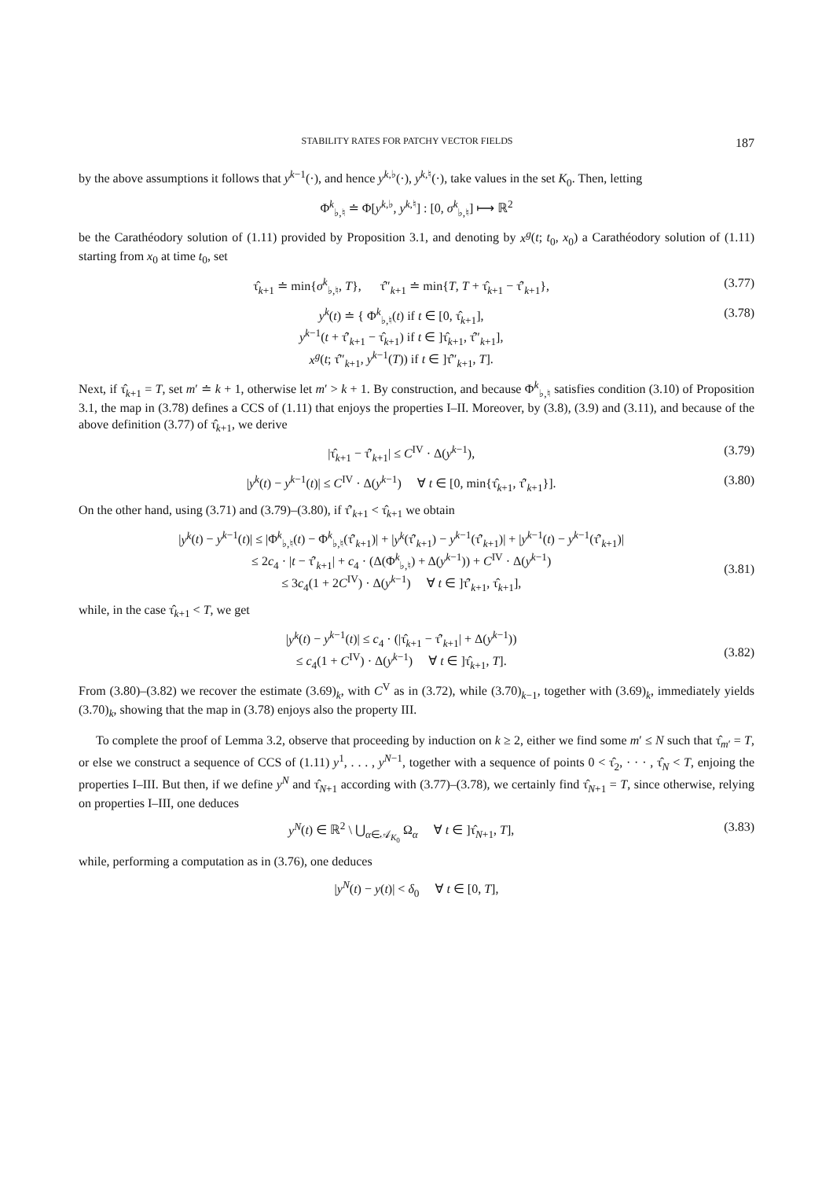STABILITY RATES FOR PATCHY VECTOR FIELDS 187
by the above assumptions it follows that y<sup>k−1</sup>(·), and hence y<sup>k,♭</sup>(·), y<sup>k,♮</sup>(·), take values in the set K<sub>0</sub>. Then, letting
Φ<sup>k</sup><sub>♭,♮</sub> ≐ Φ[y<sup>k,♭</sup>, y<sup>k,♮</sup>] : [0, σ<sup>k</sup><sub>♭,♮</sub>] ⟼ ℝ<sup>2</sup>
be the Carathéodory solution of (1.11) provided by Proposition 3.1, and denoting by x<sup>g</sup>(t; t<sub>0</sub>, x<sub>0</sub>) a Carathéodory solution of (1.11) starting from x<sub>0</sub> at time t<sub>0</sub>, set
τ̂<sub>k+1</sub> ≐ min{σ<sup>k</sup><sub>♭,♮</sub>, T}, τ̂″<sub>k+1</sub> ≐ min{T, T + τ̂<sub>k+1</sub> − τ̂′<sub>k+1</sub>}, (3.77)
y<sup>k</sup>(t) ≐ { Φ<sup>k</sup><sub>♭,♮</sub>(t) if t ∈ [0, τ̂<sub>k+1</sub>],
y<sup>k−1</sup>(t + τ̂′<sub>k+1</sub> − τ̂<sub>k+1</sub>) if t ∈ ]τ̂<sub>k+1</sub>, τ̂″<sub>k+1</sub>],
x<sup>g</sup>(t; τ̂″<sub>k+1</sub>, y<sup>k−1</sup>(T)) if t ∈ ]τ̂″<sub>k+1</sub>, T]. (3.78)
Next, if τ̂<sub>k+1</sub> = T, set m′ ≐ k + 1, otherwise let m′ > k + 1. By construction, and because Φ<sup>k</sup><sub>♭,♮</sub> satisfies condition (3.10) of Proposition 3.1, the map in (3.78) defines a CCS of (1.11) that enjoys the properties I–II. Moreover, by (3.8), (3.9) and (3.11), and because of the above definition (3.77) of τ̂<sub>k+1</sub>, we derive
|τ̂<sub>k+1</sub> − τ̂′<sub>k+1</sub>| ≤ C<sup>IV</sup> · Δ(y<sup>k−1</sup>), (3.79)
|y<sup>k</sup>(t) − y<sup>k−1</sup>(t)| ≤ C<sup>IV</sup> · Δ(y<sup>k−1</sup>) ∀ t ∈ [0, min{τ̂<sub>k+1</sub>, τ̂′<sub>k+1</sub>}]. (3.80)
On the other hand, using (3.71) and (3.79)–(3.80), if τ̂′<sub>k+1</sub> < τ̂<sub>k+1</sub> we obtain
|y<sup>k</sup>(t) − y<sup>k−1</sup>(t)| ≤ |Φ<sup>k</sup><sub>♭,♮</sub>(t) − Φ<sup>k</sup><sub>♭,♮</sub>(τ̂′<sub>k+1</sub>)| + |y<sup>k</sup>(τ̂′<sub>k+1</sub>) − y<sup>k−1</sup>(τ̂′<sub>k+1</sub>)| + |y<sup>k−1</sup>(t) − y<sup>k−1</sup>(τ̂′<sub>k+1</sub>)|
≤ 2c<sub>4</sub> · |t − τ̂′<sub>k+1</sub>| + c<sub>4</sub> · (Δ(Φ<sup>k</sup><sub>♭,♮</sub>) + Δ(y<sup>k−1</sup>)) + C<sup>IV</sup> · Δ(y<sup>k−1</sup>)
≤ 3c<sub>4</sub>(1 + 2C<sup>IV</sup>) · Δ(y<sup>k−1</sup>) ∀ t ∈ ]τ̂′<sub>k+1</sub>, τ̂<sub>k+1</sub>],
(3.81)
while, in the case τ̂<sub>k+1</sub> < T, we get
|y<sup>k</sup>(t) − y<sup>k−1</sup>(t)| ≤ c<sub>4</sub> · (|τ̂<sub>k+1</sub> − τ̂′<sub>k+1</sub>| + Δ(y<sup>k−1</sup>))
≤ c<sub>4</sub>(1 + C<sup>IV</sup>) · Δ(y<sup>k−1</sup>) ∀ t ∈ ]τ̂<sub>k+1</sub>, T].
(3.82)
From (3.80)–(3.82) we recover the estimate (3.69)<sub>k</sub>, with C<sup>V</sup> as in (3.72), while (3.70)<sub>k−1</sub>, together with (3.69)<sub>k</sub>, immediately yields (3.70)<sub>k</sub>, showing that the map in (3.78) enjoys also the property III.
To complete the proof of Lemma 3.2, observe that proceeding by induction on k ≥ 2, either we find some m′ ≤ N such that τ̂<sub>m′</sub> = T, or else we construct a sequence of CCS of (1.11) y<sup>1</sup>, . . . , y<sup>N−1</sup>, together with a sequence of points 0 < τ̂<sub>2</sub>, · · · , τ̂<sub>N</sub> < T, enjoing the properties I–III. But then, if we define y<sup>N</sup> and τ̂<sub>N+1</sub> according with (3.77)–(3.78), we certainly find τ̂<sub>N+1</sub> = T, since otherwise, relying on properties I–III, one deduces
y<sup>N</sup>(t) ∈ ℝ<sup>2</sup> \ ⋃<sub>α∈𝒜<sub>K<sub>0</sub></sub></sub> Ω<sub>α</sub> ∀ t ∈ ]τ̂<sub>N+1</sub>, T], (3.83)
while, performing a computation as in (3.76), one deduces
|y<sup>N</sup>(t) − y(t)| < δ<sub>0</sub> ∀ t ∈ [0, T],